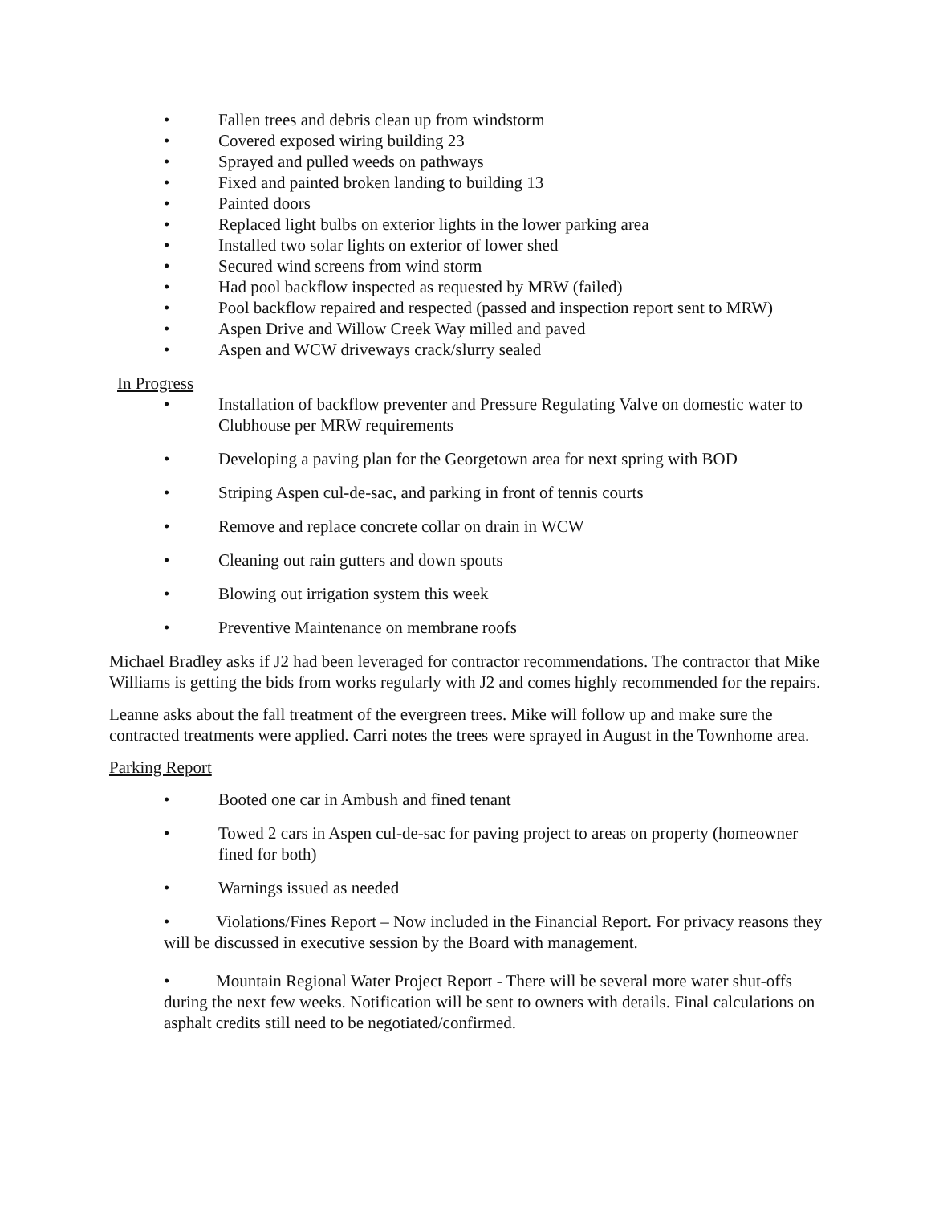• Fallen trees and debris clean up from windstorm
• Covered exposed wiring building 23
• Sprayed and pulled weeds on pathways
• Fixed and painted broken landing to building 13
• Painted doors
• Replaced light bulbs on exterior lights in the lower parking area
• Installed two solar lights on exterior of lower shed
• Secured wind screens from wind storm
• Had pool backflow inspected as requested by MRW (failed)
• Pool backflow repaired and respected (passed and inspection report sent to MRW)
• Aspen Drive and Willow Creek Way milled and paved
• Aspen and WCW driveways crack/slurry sealed
In Progress
• Installation of backflow preventer and Pressure Regulating Valve on domestic water to Clubhouse per MRW requirements
• Developing a paving plan for the Georgetown area for next spring with BOD
• Striping Aspen cul-de-sac, and parking in front of tennis courts
• Remove and replace concrete collar on drain in WCW
• Cleaning out rain gutters and down spouts
• Blowing out irrigation system this week
• Preventive Maintenance on membrane roofs
Michael Bradley asks if J2 had been leveraged for contractor recommendations. The contractor that Mike Williams is getting the bids from works regularly with J2 and comes highly recommended for the repairs.
Leanne asks about the fall treatment of the evergreen trees. Mike will follow up and make sure the contracted treatments were applied. Carri notes the trees were sprayed in August in the Townhome area.
Parking Report
• Booted one car in Ambush and fined tenant
• Towed 2 cars in Aspen cul-de-sac for paving project to areas on property (homeowner fined for both)
• Warnings issued as needed
• Violations/Fines Report – Now included in the Financial Report. For privacy reasons they will be discussed in executive session by the Board with management.
• Mountain Regional Water Project Report - There will be several more water shut-offs during the next few weeks. Notification will be sent to owners with details. Final calculations on asphalt credits still need to be negotiated/confirmed.